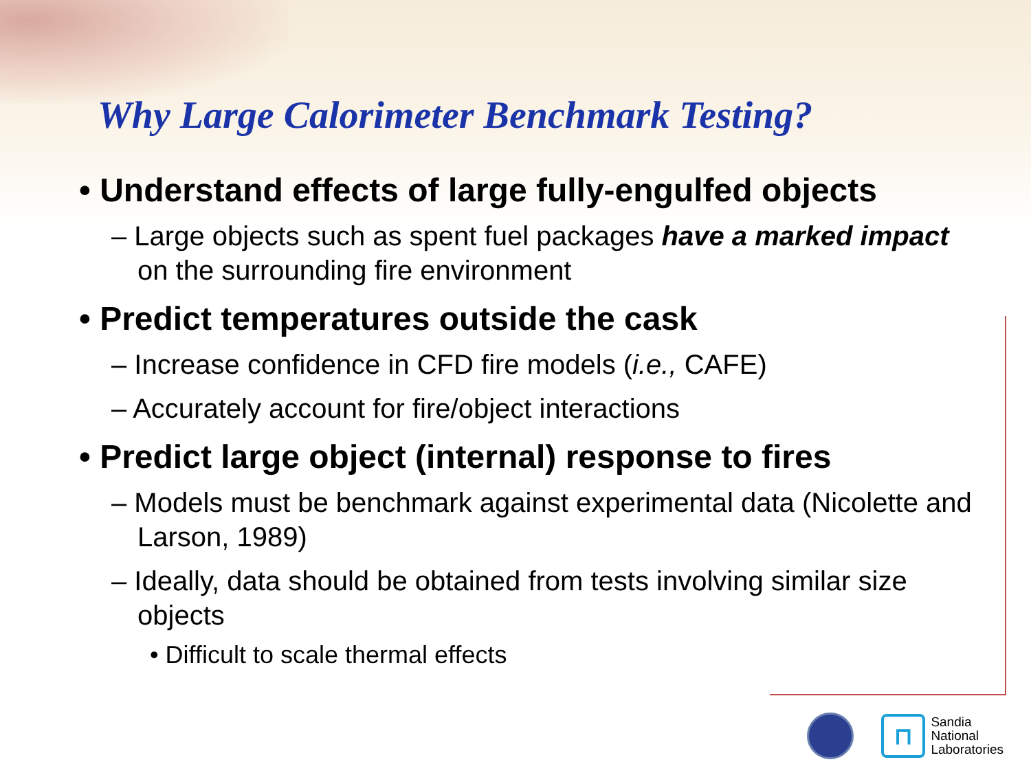Why Large Calorimeter Benchmark Testing?
• Understand effects of large fully-engulfed objects
– Large objects such as spent fuel packages have a marked impact on the surrounding fire environment
• Predict temperatures outside the cask
– Increase confidence in CFD fire models (i.e., CAFE)
– Accurately account for fire/object interactions
• Predict large object (internal) response to fires
– Models must be benchmark against experimental data (Nicolette and Larson, 1989)
– Ideally, data should be obtained from tests involving similar size objects
• Difficult to scale thermal effects
⊓
Sandia
National
Laboratories